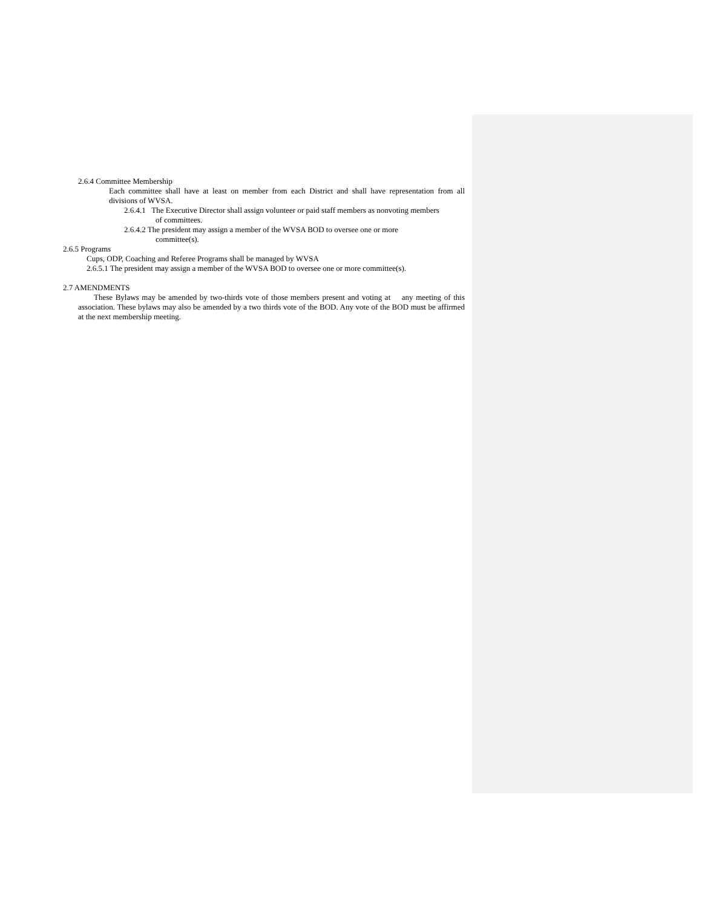2.6.4 Committee Membership
Each committee shall have at least on member from each District and shall have representation from all divisions of WVSA.
2.6.4.1 The Executive Director shall assign volunteer or paid staff members as nonvoting members
of committees.
2.6.4.2 The president may assign a member of the WVSA BOD to oversee one or more
committee(s).
2.6.5 Programs
Cups, ODP, Coaching and Referee Programs shall be managed by WVSA
2.6.5.1 The president may assign a member of the WVSA BOD to oversee one or more committee(s).
2.7 AMENDMENTS
These Bylaws may be amended by two-thirds vote of those members present and voting at any meeting of this association. These bylaws may also be amended by a two thirds vote of the BOD. Any vote of the BOD must be affirmed at the next membership meeting.